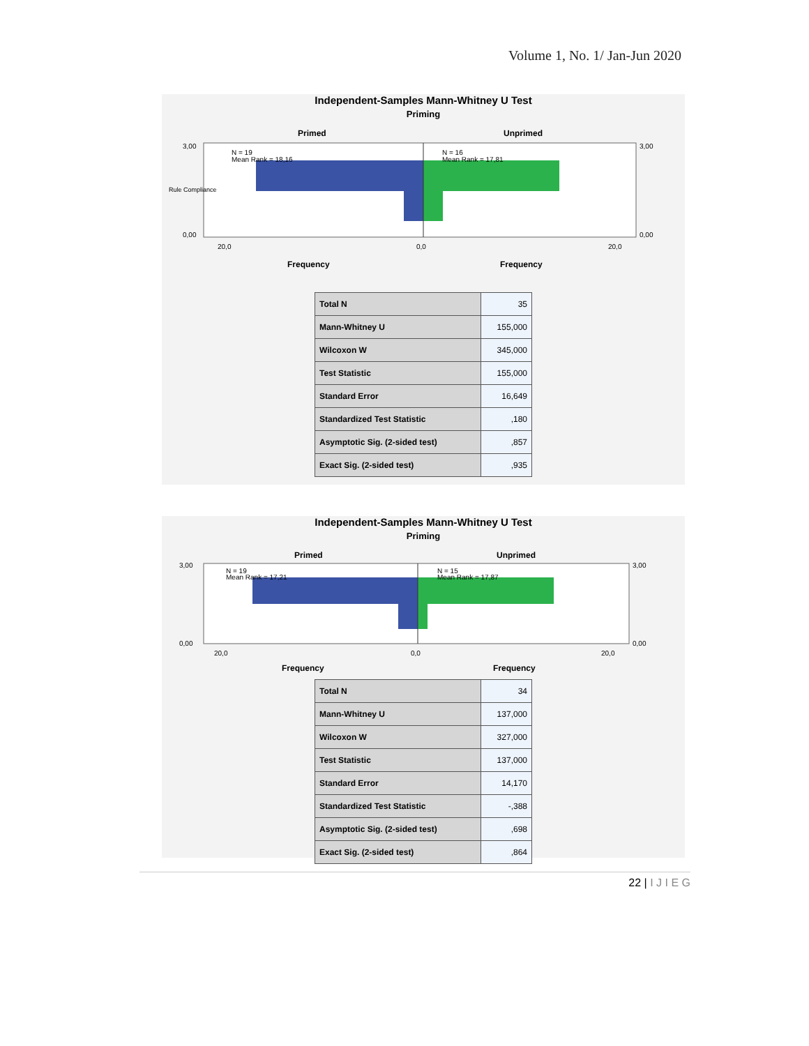Volume 1, No. 1/ Jan-Jun 2020
Independent-Samples Mann-Whitney U Test
Priming
Primed
Unprimed
N = 19
Mean Rank = 18,16
N = 16
Mean Rank = 17,81
3,00
0,00
3,00
0,00
20,0
0,0
20,0
Frequency
Frequency
Rule Compliance
| Total N | 35 |
| Mann-Whitney U | 155,000 |
| Wilcoxon W | 345,000 |
| Test Statistic | 155,000 |
| Standard Error | 16,649 |
| Standardized Test Statistic | ,180 |
| Asymptotic Sig. (2-sided test) | ,857 |
| Exact Sig. (2-sided test) | ,935 |
Independent-Samples Mann-Whitney U Test
Priming
Primed
Unprimed
N = 19
Mean Rank = 17,21
N = 15
Mean Rank = 17,87
3,00
0,00
3,00
0,00
20,0
0,0
20,0
Frequency
Frequency
| Total N | 34 |
| Mann-Whitney U | 137,000 |
| Wilcoxon W | 327,000 |
| Test Statistic | 137,000 |
| Standard Error | 14,170 |
| Standardized Test Statistic | -,388 |
| Asymptotic Sig. (2-sided test) | ,698 |
| Exact Sig. (2-sided test) | ,864 |
22 | I J I E G